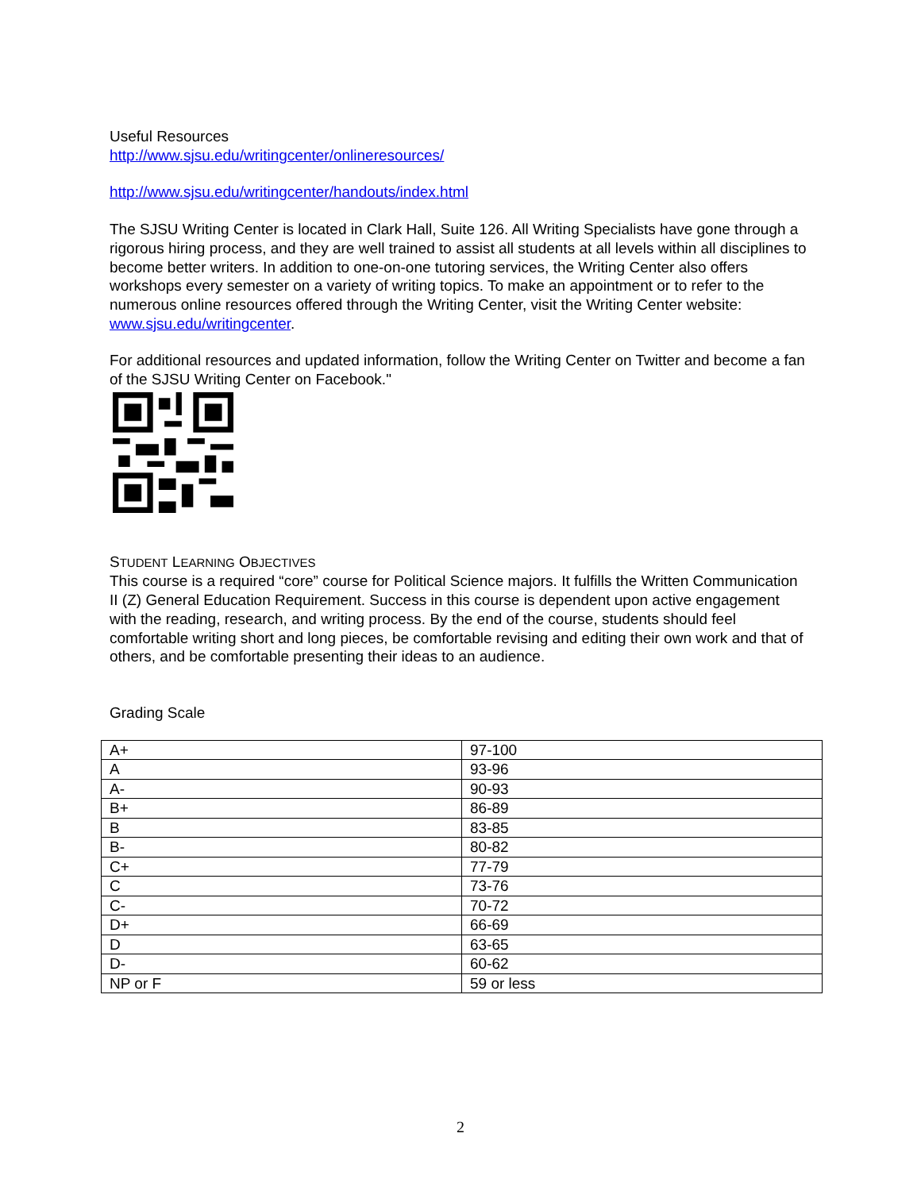Useful Resources
http://www.sjsu.edu/writingcenter/onlineresources/
http://www.sjsu.edu/writingcenter/handouts/index.html
The SJSU Writing Center is located in Clark Hall, Suite 126. All Writing Specialists have gone through a rigorous hiring process, and they are well trained to assist all students at all levels within all disciplines to become better writers. In addition to one-on-one tutoring services, the Writing Center also offers workshops every semester on a variety of writing topics. To make an appointment or to refer to the numerous online resources offered through the Writing Center, visit the Writing Center website: www.sjsu.edu/writingcenter.
For additional resources and updated information, follow the Writing Center on Twitter and become a fan of the SJSU Writing Center on Facebook."
STUDENT LEARNING OBJECTIVES
This course is a required “core” course for Political Science majors. It fulfills the Written Communication II (Z) General Education Requirement. Success in this course is dependent upon active engagement with the reading, research, and writing process. By the end of the course, students should feel comfortable writing short and long pieces, be comfortable revising and editing their own work and that of others, and be comfortable presenting their ideas to an audience.
Grading Scale
| A+ | 97-100 |
| A | 93-96 |
| A- | 90-93 |
| B+ | 86-89 |
| B | 83-85 |
| B- | 80-82 |
| C+ | 77-79 |
| C | 73-76 |
| C- | 70-72 |
| D+ | 66-69 |
| D | 63-65 |
| D- | 60-62 |
| NP or F | 59 or less |
2